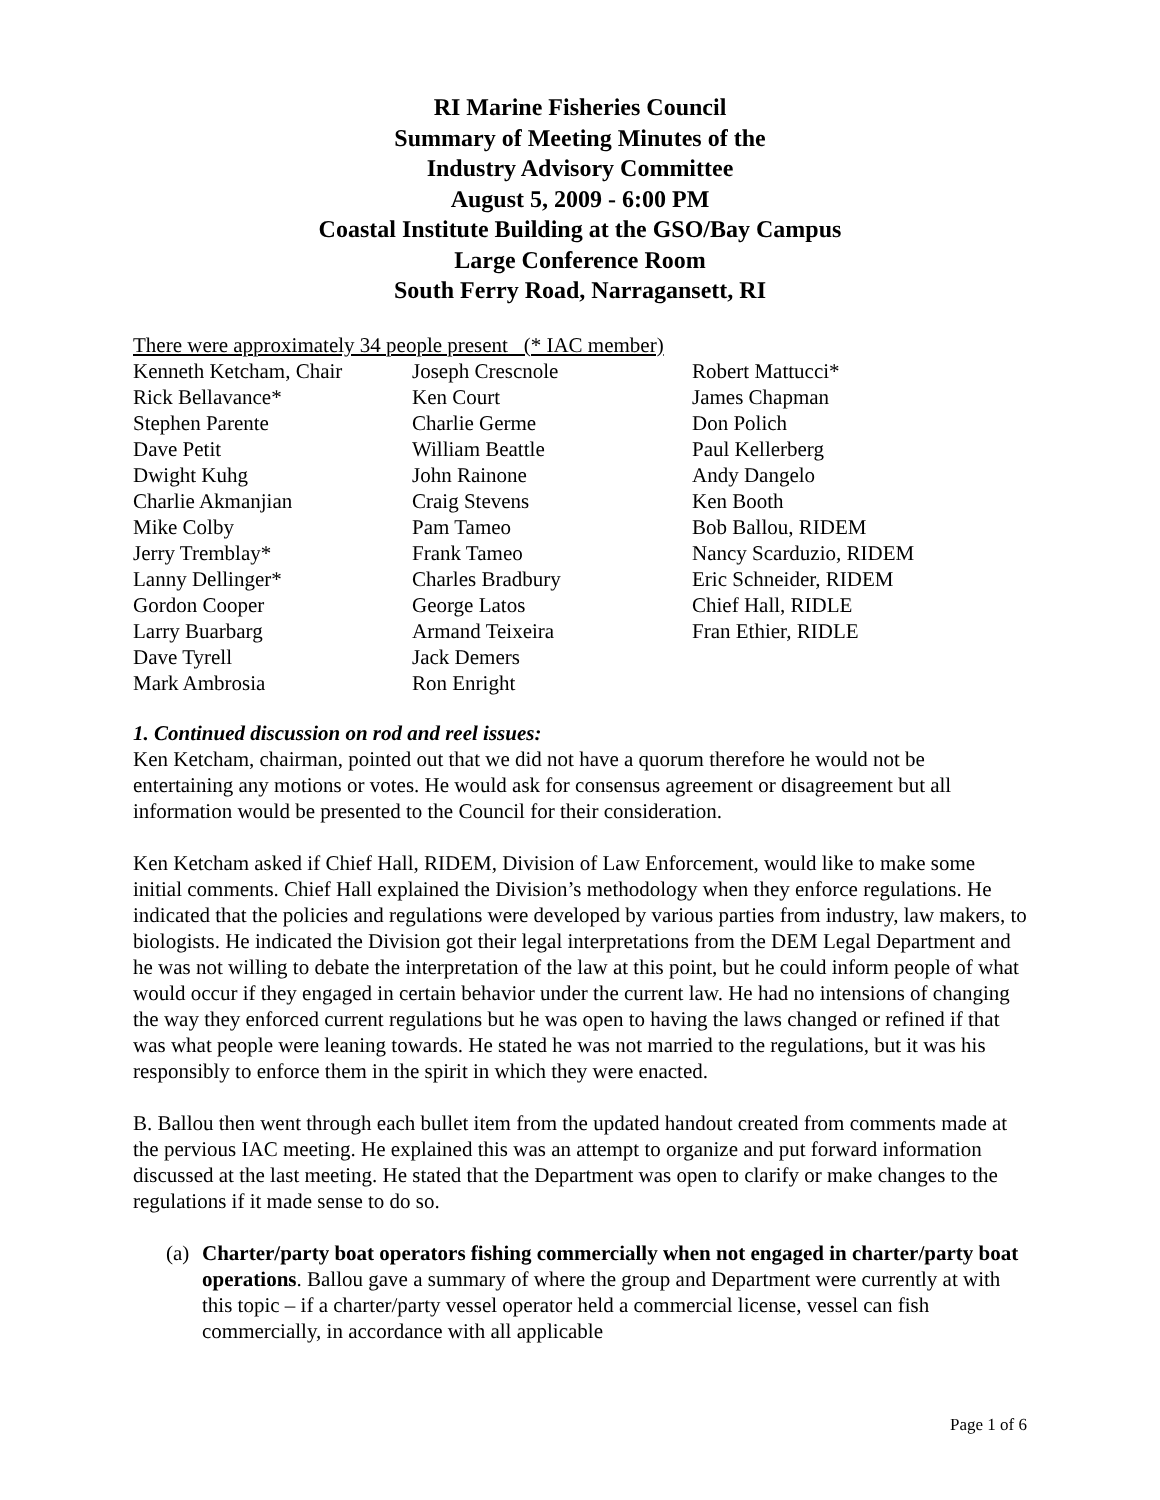RI Marine Fisheries Council
Summary of Meeting Minutes of the
Industry Advisory Committee
August 5, 2009 - 6:00 PM
Coastal Institute Building at the GSO/Bay Campus
Large Conference Room
South Ferry Road, Narragansett, RI
There were approximately 34 people present (* IAC member)
| Kenneth Ketcham, Chair | Joseph Crescnole | Robert Mattucci* |
| Rick Bellavance* | Ken Court | James Chapman |
| Stephen Parente | Charlie Germe | Don Polich |
| Dave Petit | William Beattle | Paul Kellerberg |
| Dwight Kuhg | John Rainone | Andy Dangelo |
| Charlie Akmanjian | Craig Stevens | Ken Booth |
| Mike Colby | Pam Tameo | Bob Ballou, RIDEM |
| Jerry Tremblay* | Frank Tameo | Nancy Scarduzio, RIDEM |
| Lanny Dellinger* | Charles Bradbury | Eric Schneider, RIDEM |
| Gordon Cooper | George Latos | Chief Hall, RIDLE |
| Larry Buarbarg | Armand Teixeira | Fran Ethier, RIDLE |
| Dave Tyrell | Jack Demers | |
| Mark Ambrosia | Ron Enright | |
1. Continued discussion on rod and reel issues:
Ken Ketcham, chairman, pointed out that we did not have a quorum therefore he would not be entertaining any motions or votes. He would ask for consensus agreement or disagreement but all information would be presented to the Council for their consideration.
Ken Ketcham asked if Chief Hall, RIDEM, Division of Law Enforcement, would like to make some initial comments. Chief Hall explained the Division’s methodology when they enforce regulations. He indicated that the policies and regulations were developed by various parties from industry, law makers, to biologists. He indicated the Division got their legal interpretations from the DEM Legal Department and he was not willing to debate the interpretation of the law at this point, but he could inform people of what would occur if they engaged in certain behavior under the current law. He had no intensions of changing the way they enforced current regulations but he was open to having the laws changed or refined if that was what people were leaning towards. He stated he was not married to the regulations, but it was his responsibly to enforce them in the spirit in which they were enacted.
B. Ballou then went through each bullet item from the updated handout created from comments made at the pervious IAC meeting. He explained this was an attempt to organize and put forward information discussed at the last meeting. He stated that the Department was open to clarify or make changes to the regulations if it made sense to do so.
(a)
Charter/party boat operators fishing commercially when not engaged in charter/party boat operations. Ballou gave a summary of where the group and Department were currently at with this topic – if a charter/party vessel operator held a commercial license, vessel can fish commercially, in accordance with all applicable
Page 1 of 6